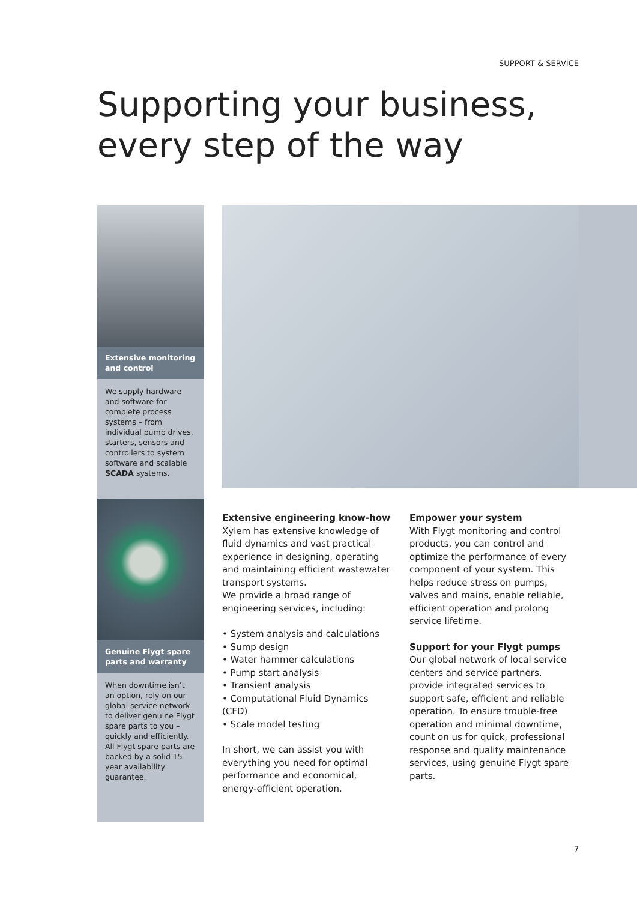SUPPORT & SERVICE
Supporting your business,
every step of the way
Extensive monitoring and control
We supply hardware and software for complete process systems – from individual pump drives, starters, sensors and controllers to system software and scalable SCADA systems.
Genuine Flygt spare parts and warranty
When downtime isn’t an option, rely on our global service network to deliver genuine Flygt spare parts to you – quickly and efficiently. All Flygt spare parts are backed by a solid 15-year availability guarantee.
Extensive engineering know-how
Xylem has extensive knowledge of fluid dynamics and vast practical experience in designing, operating and maintaining efficient wastewater transport systems.
We provide a broad range of engineering services, including:
• System analysis and calculations
• Sump design
• Water hammer calculations
• Pump start analysis
• Transient analysis
• Computational Fluid Dynamics (CFD)
• Scale model testing
In short, we can assist you with everything you need for optimal performance and economical, energy-efficient operation.
Empower your system
With Flygt monitoring and control products, you can control and optimize the performance of every component of your system. This helps reduce stress on pumps, valves and mains, enable reliable, efficient operation and prolong service lifetime.
Support for your Flygt pumps
Our global network of local service centers and service partners, provide integrated services to support safe, efficient and reliable operation. To ensure trouble-free operation and minimal downtime, count on us for quick, professional response and quality maintenance services, using genuine Flygt spare parts.
7